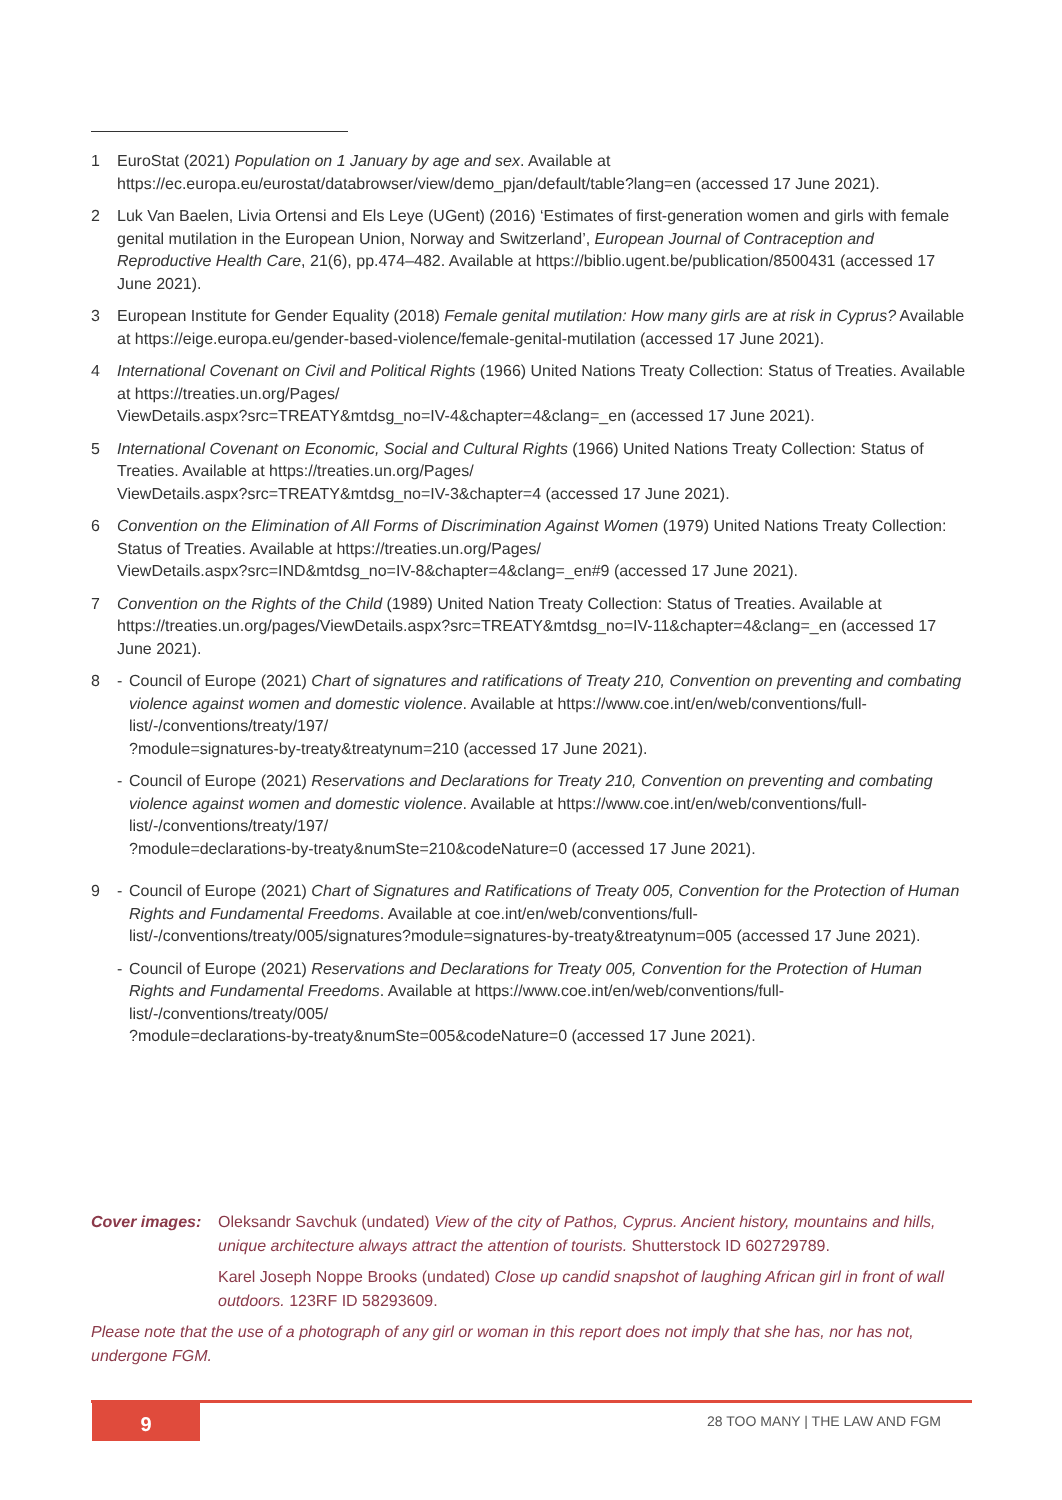1 EuroStat (2021) Population on 1 January by age and sex. Available at https://ec.europa.eu/eurostat/databrowser/view/demo_pjan/default/table?lang=en (accessed 17 June 2021).
2 Luk Van Baelen, Livia Ortensi and Els Leye (UGent) (2016) ‘Estimates of first-generation women and girls with female genital mutilation in the European Union, Norway and Switzerland’, European Journal of Contraception and Reproductive Health Care, 21(6), pp.474–482. Available at https://biblio.ugent.be/publication/8500431 (accessed 17 June 2021).
3 European Institute for Gender Equality (2018) Female genital mutilation: How many girls are at risk in Cyprus? Available at https://eige.europa.eu/gender-based-violence/female-genital-mutilation (accessed 17 June 2021).
4 International Covenant on Civil and Political Rights (1966) United Nations Treaty Collection: Status of Treaties. Available at https://treaties.un.org/Pages/
ViewDetails.aspx?src=TREATY&mtdsg_no=IV-4&chapter=4&clang=_en (accessed 17 June 2021).
5 International Covenant on Economic, Social and Cultural Rights (1966) United Nations Treaty Collection: Status of Treaties. Available at https://treaties.un.org/Pages/
ViewDetails.aspx?src=TREATY&mtdsg_no=IV-3&chapter=4 (accessed 17 June 2021).
6 Convention on the Elimination of All Forms of Discrimination Against Women (1979) United Nations Treaty Collection: Status of Treaties. Available at https://treaties.un.org/Pages/
ViewDetails.aspx?src=IND&mtdsg_no=IV-8&chapter=4&clang=_en#9 (accessed 17 June 2021).
7 Convention on the Rights of the Child (1989) United Nation Treaty Collection: Status of Treaties. Available at https://treaties.un.org/pages/ViewDetails.aspx?src=TREATY&mtdsg_no=IV-11&chapter=4&clang=_en (accessed 17 June 2021).
8 - Council of Europe (2021) Chart of signatures and ratifications of Treaty 210, Convention on preventing and combating violence against women and domestic violence. Available at https://www.coe.int/en/web/conventions/full-list/-/conventions/treaty/197/
?module=signatures-by-treaty&treatynum=210 (accessed 17 June 2021).
- Council of Europe (2021) Reservations and Declarations for Treaty 210, Convention on preventing and combating violence against women and domestic violence. Available at https://www.coe.int/en/web/conventions/full-list/-/conventions/treaty/197/
?module=declarations-by-treaty&numSte=210&codeNature=0 (accessed 17 June 2021).
9 - Council of Europe (2021) Chart of Signatures and Ratifications of Treaty 005, Convention for the Protection of Human Rights and Fundamental Freedoms. Available at coe.int/en/web/conventions/full-list/-/conventions/treaty/005/signatures?module=signatures-by-treaty&treatynum=005 (accessed 17 June 2021).
- Council of Europe (2021) Reservations and Declarations for Treaty 005, Convention for the Protection of Human Rights and Fundamental Freedoms. Available at https://www.coe.int/en/web/conventions/full-list/-/conventions/treaty/005/
?module=declarations-by-treaty&numSte=005&codeNature=0 (accessed 17 June 2021).
Cover images: Oleksandr Savchuk (undated) View of the city of Pathos, Cyprus. Ancient history, mountains and hills, unique architecture always attract the attention of tourists. Shutterstock ID 602729789.
Karel Joseph Noppe Brooks (undated) Close up candid snapshot of laughing African girl in front of wall outdoors. 123RF ID 58293609.
Please note that the use of a photograph of any girl or woman in this report does not imply that she has, nor has not, undergone FGM.
9 28 TOO MANY | THE LAW AND FGM